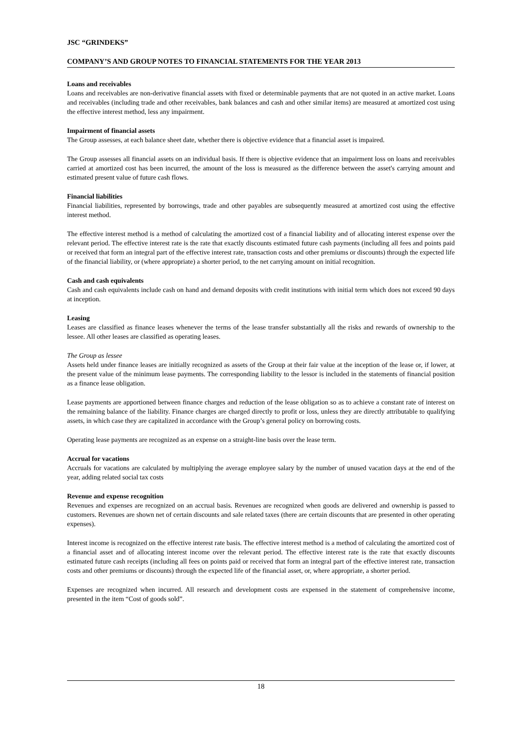JSC “GRINDEKS”
COMPANY’S AND GROUP NOTES TO FINANCIAL STATEMENTS FOR THE YEAR 2013
Loans and receivables
Loans and receivables are non-derivative financial assets with fixed or determinable payments that are not quoted in an active market. Loans and receivables (including trade and other receivables, bank balances and cash and other similar items) are measured at amortized cost using the effective interest method, less any impairment.
Impairment of financial assets
The Group assesses, at each balance sheet date, whether there is objective evidence that a financial asset is impaired.
The Group assesses all financial assets on an individual basis. If there is objective evidence that an impairment loss on loans and receivables carried at amortized cost has been incurred, the amount of the loss is measured as the difference between the asset's carrying amount and estimated present value of future cash flows.
Financial liabilities
Financial liabilities, represented by borrowings, trade and other payables are subsequently measured at amortized cost using the effective interest method.
The effective interest method is a method of calculating the amortized cost of a financial liability and of allocating interest expense over the relevant period. The effective interest rate is the rate that exactly discounts estimated future cash payments (including all fees and points paid or received that form an integral part of the effective interest rate, transaction costs and other premiums or discounts) through the expected life of the financial liability, or (where appropriate) a shorter period, to the net carrying amount on initial recognition.
Cash and cash equivalents
Cash and cash equivalents include cash on hand and demand deposits with credit institutions with initial term which does not exceed 90 days at inception.
Leasing
Leases are classified as finance leases whenever the terms of the lease transfer substantially all the risks and rewards of ownership to the lessee. All other leases are classified as operating leases.
The Group as lessee
Assets held under finance leases are initially recognized as assets of the Group at their fair value at the inception of the lease or, if lower, at the present value of the minimum lease payments. The corresponding liability to the lessor is included in the statements of financial position as a finance lease obligation.
Lease payments are apportioned between finance charges and reduction of the lease obligation so as to achieve a constant rate of interest on the remaining balance of the liability. Finance charges are charged directly to profit or loss, unless they are directly attributable to qualifying assets, in which case they are capitalized in accordance with the Group’s general policy on borrowing costs.
Operating lease payments are recognized as an expense on a straight-line basis over the lease term.
Accrual for vacations
Accruals for vacations are calculated by multiplying the average employee salary by the number of unused vacation days at the end of the year, adding related social tax costs
Revenue and expense recognition
Revenues and expenses are recognized on an accrual basis. Revenues are recognized when goods are delivered and ownership is passed to customers. Revenues are shown net of certain discounts and sale related taxes (there are certain discounts that are presented in other operating expenses).
Interest income is recognized on the effective interest rate basis. The effective interest method is a method of calculating the amortized cost of a financial asset and of allocating interest income over the relevant period. The effective interest rate is the rate that exactly discounts estimated future cash receipts (including all fees on points paid or received that form an integral part of the effective interest rate, transaction costs and other premiums or discounts) through the expected life of the financial asset, or, where appropriate, a shorter period.
Expenses are recognized when incurred. All research and development costs are expensed in the statement of comprehensive income, presented in the item “Cost of goods sold”.
18